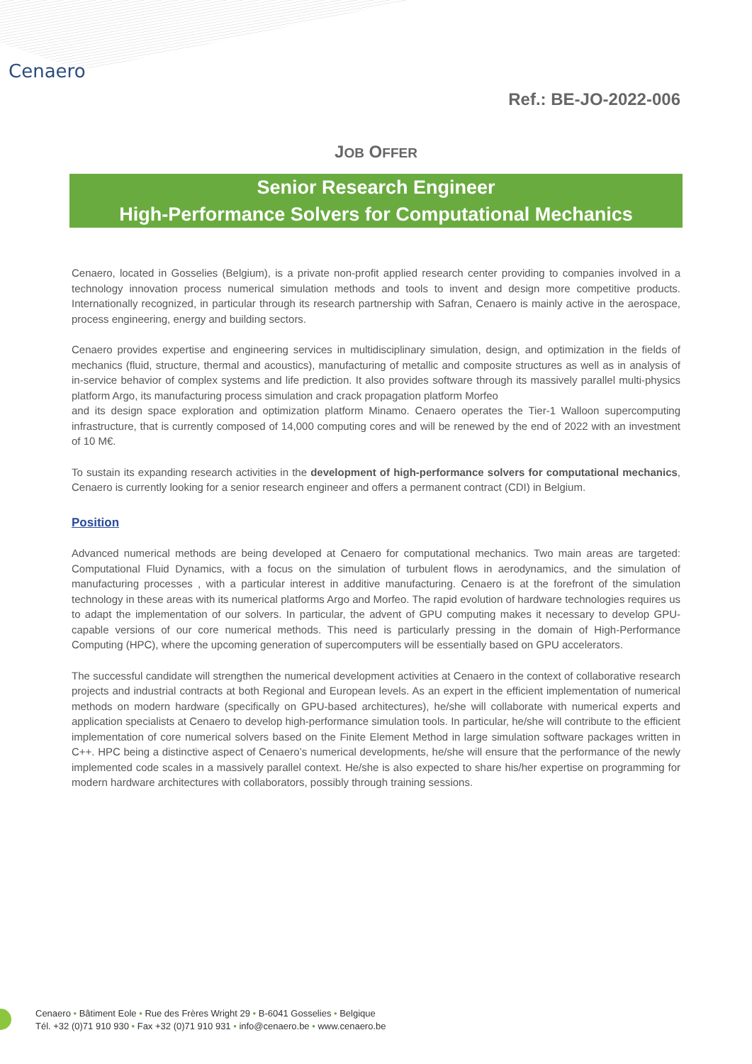Cenaero
Ref.: BE-JO-2022-006
JOB OFFER
Senior Research Engineer
High-Performance Solvers for Computational Mechanics
Cenaero, located in Gosselies (Belgium), is a private non-profit applied research center providing to companies involved in a technology innovation process numerical simulation methods and tools to invent and design more competitive products. Internationally recognized, in particular through its research partnership with Safran, Cenaero is mainly active in the aerospace, process engineering, energy and building sectors.
Cenaero provides expertise and engineering services in multidisciplinary simulation, design, and optimization in the fields of mechanics (fluid, structure, thermal and acoustics), manufacturing of metallic and composite structures as well as in analysis of in-service behavior of complex systems and life prediction. It also provides software through its massively parallel multi-physics platform Argo, its manufacturing process simulation and crack propagation platform Morfeo
and its design space exploration and optimization platform Minamo. Cenaero operates the Tier-1 Walloon supercomputing infrastructure, that is currently composed of 14,000 computing cores and will be renewed by the end of 2022 with an investment of 10 M€.
To sustain its expanding research activities in the development of high-performance solvers for computational mechanics, Cenaero is currently looking for a senior research engineer and offers a permanent contract (CDI) in Belgium.
Position
Advanced numerical methods are being developed at Cenaero for computational mechanics. Two main areas are targeted: Computational Fluid Dynamics, with a focus on the simulation of turbulent flows in aerodynamics, and the simulation of manufacturing processes , with a particular interest in additive manufacturing. Cenaero is at the forefront of the simulation technology in these areas with its numerical platforms Argo and Morfeo. The rapid evolution of hardware technologies requires us to adapt the implementation of our solvers. In particular, the advent of GPU computing makes it necessary to develop GPU-capable versions of our core numerical methods. This need is particularly pressing in the domain of High-Performance Computing (HPC), where the upcoming generation of supercomputers will be essentially based on GPU accelerators.
The successful candidate will strengthen the numerical development activities at Cenaero in the context of collaborative research projects and industrial contracts at both Regional and European levels. As an expert in the efficient implementation of numerical methods on modern hardware (specifically on GPU-based architectures), he/she will collaborate with numerical experts and application specialists at Cenaero to develop high-performance simulation tools. In particular, he/she will contribute to the efficient implementation of core numerical solvers based on the Finite Element Method in large simulation software packages written in C++. HPC being a distinctive aspect of Cenaero’s numerical developments, he/she will ensure that the performance of the newly implemented code scales in a massively parallel context. He/she is also expected to share his/her expertise on programming for modern hardware architectures with collaborators, possibly through training sessions.
Cenaero • Bâtiment Eole • Rue des Frères Wright 29 • B-6041 Gosselies • Belgique
Tél. +32 (0)71 910 930 • Fax +32 (0)71 910 931 • info@cenaero.be • www.cenaero.be